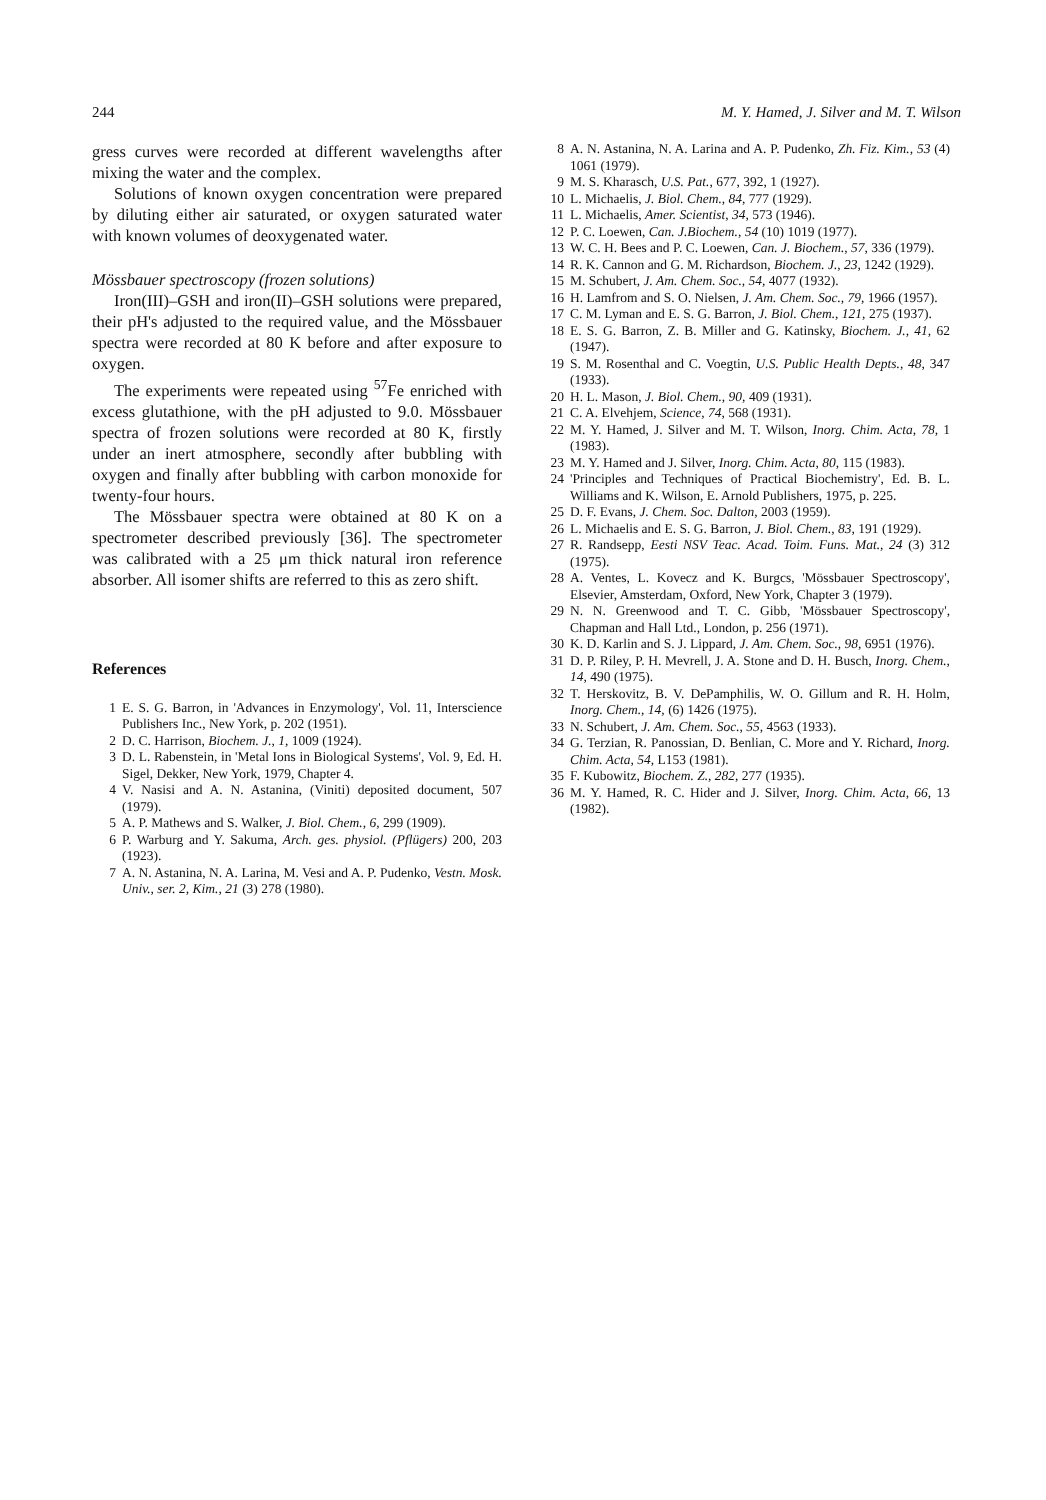244 M. Y. Hamed, J. Silver and M. T. Wilson
gress curves were recorded at different wavelengths after mixing the water and the complex.
Solutions of known oxygen concentration were prepared by diluting either air saturated, or oxygen saturated water with known volumes of deoxygenated water.
Mössbauer spectroscopy (frozen solutions)
Iron(III)–GSH and iron(II)–GSH solutions were prepared, their pH's adjusted to the required value, and the Mössbauer spectra were recorded at 80 K before and after exposure to oxygen.
The experiments were repeated using <sup>57</sup>Fe enriched with excess glutathione, with the pH adjusted to 9.0. Mössbauer spectra of frozen solutions were recorded at 80 K, firstly under an inert atmosphere, secondly after bubbling with oxygen and finally after bubbling with carbon monoxide for twenty-four hours.
The Mössbauer spectra were obtained at 80 K on a spectrometer described previously [36]. The spectrometer was calibrated with a 25 μm thick natural iron reference absorber. All isomer shifts are referred to this as zero shift.
References
1 E. S. G. Barron, in 'Advances in Enzymology', Vol. 11, Interscience Publishers Inc., New York, p. 202 (1951).
2 D. C. Harrison, Biochem. J., 1, 1009 (1924).
3 D. L. Rabenstein, in 'Metal Ions in Biological Systems', Vol. 9, Ed. H. Sigel, Dekker, New York, 1979, Chapter 4.
4 V. Nasisi and A. N. Astanina, (Viniti) deposited document, 507 (1979).
5 A. P. Mathews and S. Walker, J. Biol. Chem., 6, 299 (1909).
6 P. Warburg and Y. Sakuma, Arch. ges. physiol. (Pflügers) 200, 203 (1923).
7 A. N. Astanina, N. A. Larina, M. Vesi and A. P. Pudenko, Vestn. Mosk. Univ., ser. 2, Kim., 21 (3) 278 (1980).
8 A. N. Astanina, N. A. Larina and A. P. Pudenko, Zh. Fiz. Kim., 53 (4) 1061 (1979).
9 M. S. Kharasch, U.S. Pat., 677, 392, 1 (1927).
10 L. Michaelis, J. Biol. Chem., 84, 777 (1929).
11 L. Michaelis, Amer. Scientist, 34, 573 (1946).
12 P. C. Loewen, Can. J.Biochem., 54 (10) 1019 (1977).
13 W. C. H. Bees and P. C. Loewen, Can. J. Biochem., 57, 336 (1979).
14 R. K. Cannon and G. M. Richardson, Biochem. J., 23, 1242 (1929).
15 M. Schubert, J. Am. Chem. Soc., 54, 4077 (1932).
16 H. Lamfrom and S. O. Nielsen, J. Am. Chem. Soc., 79, 1966 (1957).
17 C. M. Lyman and E. S. G. Barron, J. Biol. Chem., 121, 275 (1937).
18 E. S. G. Barron, Z. B. Miller and G. Katinsky, Biochem. J., 41, 62 (1947).
19 S. M. Rosenthal and C. Voegtin, U.S. Public Health Depts., 48, 347 (1933).
20 H. L. Mason, J. Biol. Chem., 90, 409 (1931).
21 C. A. Elvehjem, Science, 74, 568 (1931).
22 M. Y. Hamed, J. Silver and M. T. Wilson, Inorg. Chim. Acta, 78, 1 (1983).
23 M. Y. Hamed and J. Silver, Inorg. Chim. Acta, 80, 115 (1983).
24 'Principles and Techniques of Practical Biochemistry', Ed. B. L. Williams and K. Wilson, E. Arnold Publishers, 1975, p. 225.
25 D. F. Evans, J. Chem. Soc. Dalton, 2003 (1959).
26 L. Michaelis and E. S. G. Barron, J. Biol. Chem., 83, 191 (1929).
27 R. Randsepp, Eesti NSV Teac. Acad. Toim. Funs. Mat., 24 (3) 312 (1975).
28 A. Ventes, L. Kovecz and K. Burgcs, 'Mössbauer Spectroscopy', Elsevier, Amsterdam, Oxford, New York, Chapter 3 (1979).
29 N. N. Greenwood and T. C. Gibb, 'Mössbauer Spectroscopy', Chapman and Hall Ltd., London, p. 256 (1971).
30 K. D. Karlin and S. J. Lippard, J. Am. Chem. Soc., 98, 6951 (1976).
31 D. P. Riley, P. H. Mevrell, J. A. Stone and D. H. Busch, Inorg. Chem., 14, 490 (1975).
32 T. Herskovitz, B. V. DePamphilis, W. O. Gillum and R. H. Holm, Inorg. Chem., 14, (6) 1426 (1975).
33 N. Schubert, J. Am. Chem. Soc., 55, 4563 (1933).
34 G. Terzian, R. Panossian, D. Benlian, C. More and Y. Richard, Inorg. Chim. Acta, 54, L153 (1981).
35 F. Kubowitz, Biochem. Z., 282, 277 (1935).
36 M. Y. Hamed, R. C. Hider and J. Silver, Inorg. Chim. Acta, 66, 13 (1982).